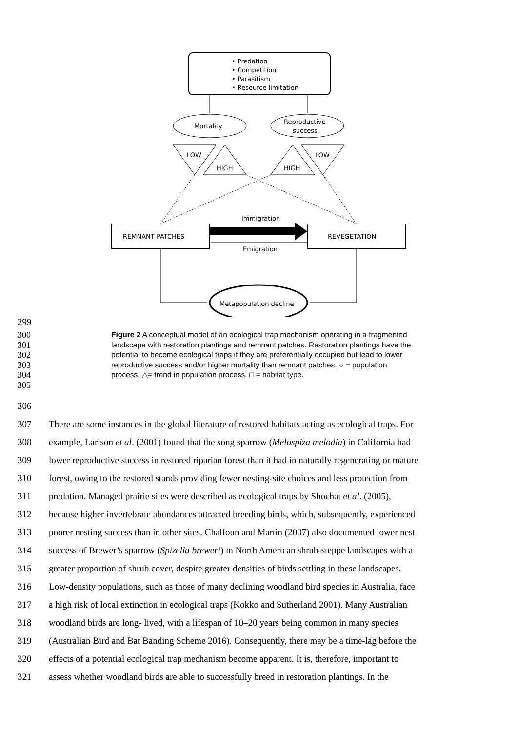• Predation
• Competition
• Parasitism
• Resource limitation
Mortality
Reproductive
success
LOW
HIGH
HIGH
LOW
REMNANT PATCHES
REVEGETATION
Immigration
Emigration
Metapopulation decline
299
300
301
302
303
304
305 Figure 2 A conceptual model of an ecological trap mechanism operating in a fragmented landscape with restoration plantings and remnant patches. Restoration plantings have the potential to become ecological traps if they are preferentially occupied but lead to lower reproductive success and/or higher mortality than remnant patches. ○ = population process, △= trend in population process, □ = habitat type.
306
307 There are some instances in the global literature of restored habitats acting as ecological traps. For
308 example, Larison et al. (2001) found that the song sparrow (Melospiza melodia) in California had
309 lower reproductive success in restored riparian forest than it had in naturally regenerating or mature
310 forest, owing to the restored stands providing fewer nesting-site choices and less protection from
311 predation. Managed prairie sites were described as ecological traps by Shochat et al. (2005),
312 because higher invertebrate abundances attracted breeding birds, which, subsequently, experienced
313 poorer nesting success than in other sites. Chalfoun and Martin (2007) also documented lower nest
314 success of Brewer’s sparrow (Spizella breweri) in North American shrub-steppe landscapes with a
315 greater proportion of shrub cover, despite greater densities of birds settling in these landscapes.
316 Low-density populations, such as those of many declining woodland bird species in Australia, face
317 a high risk of local extinction in ecological traps (Kokko and Sutherland 2001). Many Australian
318 woodland birds are long- lived, with a lifespan of 10–20 years being common in many species
319 (Australian Bird and Bat Banding Scheme 2016). Consequently, there may be a time-lag before the
320 effects of a potential ecological trap mechanism become apparent. It is, therefore, important to
321 assess whether woodland birds are able to successfully breed in restoration plantings. In the